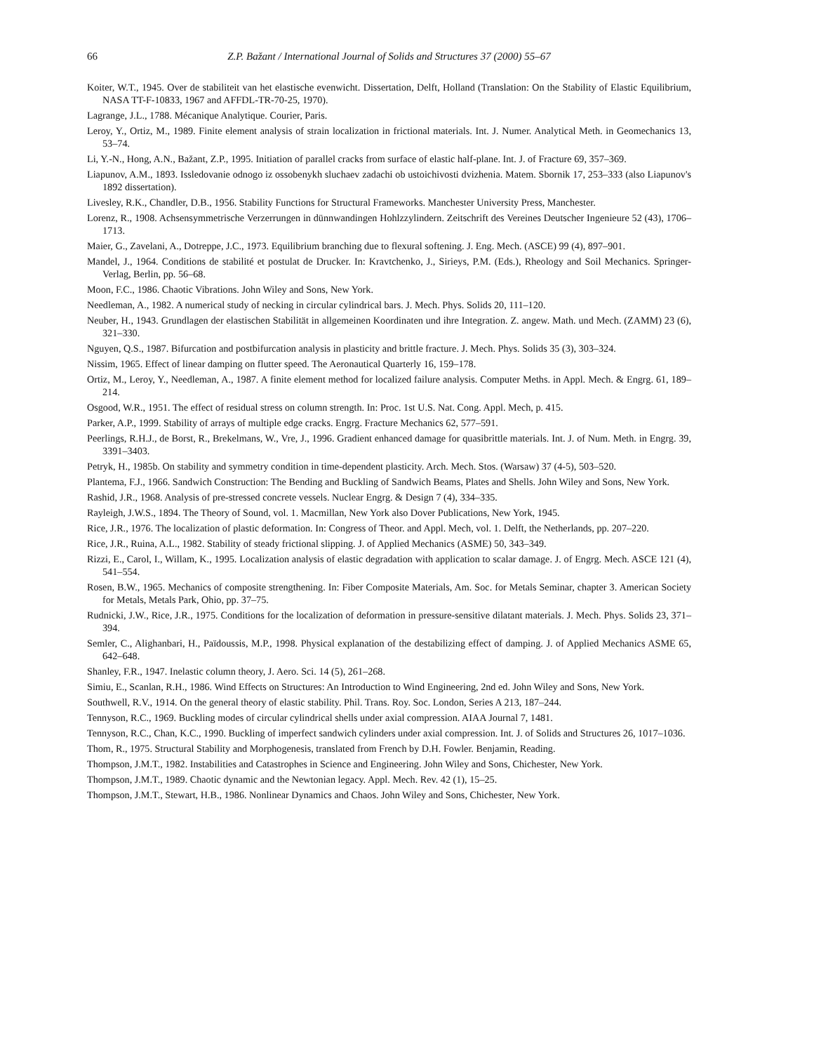66 Z.P. Bažant / International Journal of Solids and Structures 37 (2000) 55–67
Koiter, W.T., 1945. Over de stabiliteit van het elastische evenwicht. Dissertation, Delft, Holland (Translation: On the Stability of Elastic Equilibrium, NASA TT-F-10833, 1967 and AFFDL-TR-70-25, 1970).
Lagrange, J.L., 1788. Mécanique Analytique. Courier, Paris.
Leroy, Y., Ortiz, M., 1989. Finite element analysis of strain localization in frictional materials. Int. J. Numer. Analytical Meth. in Geomechanics 13, 53–74.
Li, Y.-N., Hong, A.N., Bažant, Z.P., 1995. Initiation of parallel cracks from surface of elastic half-plane. Int. J. of Fracture 69, 357–369.
Liapunov, A.M., 1893. Issledovanie odnogo iz ossobenykh sluchaev zadachi ob ustoichivosti dvizhenia. Matem. Sbornik 17, 253–333 (also Liapunov's 1892 dissertation).
Livesley, R.K., Chandler, D.B., 1956. Stability Functions for Structural Frameworks. Manchester University Press, Manchester.
Lorenz, R., 1908. Achsensymmetrische Verzerrungen in dünnwandingen Hohlzzylindern. Zeitschrift des Vereines Deutscher Ingenieure 52 (43), 1706–1713.
Maier, G., Zavelani, A., Dotreppe, J.C., 1973. Equilibrium branching due to flexural softening. J. Eng. Mech. (ASCE) 99 (4), 897–901.
Mandel, J., 1964. Conditions de stabilité et postulat de Drucker. In: Kravtchenko, J., Sirieys, P.M. (Eds.), Rheology and Soil Mechanics. Springer-Verlag, Berlin, pp. 56–68.
Moon, F.C., 1986. Chaotic Vibrations. John Wiley and Sons, New York.
Needleman, A., 1982. A numerical study of necking in circular cylindrical bars. J. Mech. Phys. Solids 20, 111–120.
Neuber, H., 1943. Grundlagen der elastischen Stabilität in allgemeinen Koordinaten und ihre Integration. Z. angew. Math. und Mech. (ZAMM) 23 (6), 321–330.
Nguyen, Q.S., 1987. Bifurcation and postbifurcation analysis in plasticity and brittle fracture. J. Mech. Phys. Solids 35 (3), 303–324.
Nissim, 1965. Effect of linear damping on flutter speed. The Aeronautical Quarterly 16, 159–178.
Ortiz, M., Leroy, Y., Needleman, A., 1987. A finite element method for localized failure analysis. Computer Meths. in Appl. Mech. & Engrg. 61, 189–214.
Osgood, W.R., 1951. The effect of residual stress on column strength. In: Proc. 1st U.S. Nat. Cong. Appl. Mech, p. 415.
Parker, A.P., 1999. Stability of arrays of multiple edge cracks. Engrg. Fracture Mechanics 62, 577–591.
Peerlings, R.H.J., de Borst, R., Brekelmans, W., Vre, J., 1996. Gradient enhanced damage for quasibrittle materials. Int. J. of Num. Meth. in Engrg. 39, 3391–3403.
Petryk, H., 1985b. On stability and symmetry condition in time-dependent plasticity. Arch. Mech. Stos. (Warsaw) 37 (4-5), 503–520.
Plantema, F.J., 1966. Sandwich Construction: The Bending and Buckling of Sandwich Beams, Plates and Shells. John Wiley and Sons, New York.
Rashid, J.R., 1968. Analysis of pre-stressed concrete vessels. Nuclear Engrg. & Design 7 (4), 334–335.
Rayleigh, J.W.S., 1894. The Theory of Sound, vol. 1. Macmillan, New York also Dover Publications, New York, 1945.
Rice, J.R., 1976. The localization of plastic deformation. In: Congress of Theor. and Appl. Mech, vol. 1. Delft, the Netherlands, pp. 207–220.
Rice, J.R., Ruina, A.L., 1982. Stability of steady frictional slipping. J. of Applied Mechanics (ASME) 50, 343–349.
Rizzi, E., Carol, I., Willam, K., 1995. Localization analysis of elastic degradation with application to scalar damage. J. of Engrg. Mech. ASCE 121 (4), 541–554.
Rosen, B.W., 1965. Mechanics of composite strengthening. In: Fiber Composite Materials, Am. Soc. for Metals Seminar, chapter 3. American Society for Metals, Metals Park, Ohio, pp. 37–75.
Rudnicki, J.W., Rice, J.R., 1975. Conditions for the localization of deformation in pressure-sensitive dilatant materials. J. Mech. Phys. Solids 23, 371–394.
Semler, C., Alighanbari, H., Païdoussis, M.P., 1998. Physical explanation of the destabilizing effect of damping. J. of Applied Mechanics ASME 65, 642–648.
Shanley, F.R., 1947. Inelastic column theory, J. Aero. Sci. 14 (5), 261–268.
Simiu, E., Scanlan, R.H., 1986. Wind Effects on Structures: An Introduction to Wind Engineering, 2nd ed. John Wiley and Sons, New York.
Southwell, R.V., 1914. On the general theory of elastic stability. Phil. Trans. Roy. Soc. London, Series A 213, 187–244.
Tennyson, R.C., 1969. Buckling modes of circular cylindrical shells under axial compression. AIAA Journal 7, 1481.
Tennyson, R.C., Chan, K.C., 1990. Buckling of imperfect sandwich cylinders under axial compression. Int. J. of Solids and Structures 26, 1017–1036.
Thom, R., 1975. Structural Stability and Morphogenesis, translated from French by D.H. Fowler. Benjamin, Reading.
Thompson, J.M.T., 1982. Instabilities and Catastrophes in Science and Engineering. John Wiley and Sons, Chichester, New York.
Thompson, J.M.T., 1989. Chaotic dynamic and the Newtonian legacy. Appl. Mech. Rev. 42 (1), 15–25.
Thompson, J.M.T., Stewart, H.B., 1986. Nonlinear Dynamics and Chaos. John Wiley and Sons, Chichester, New York.